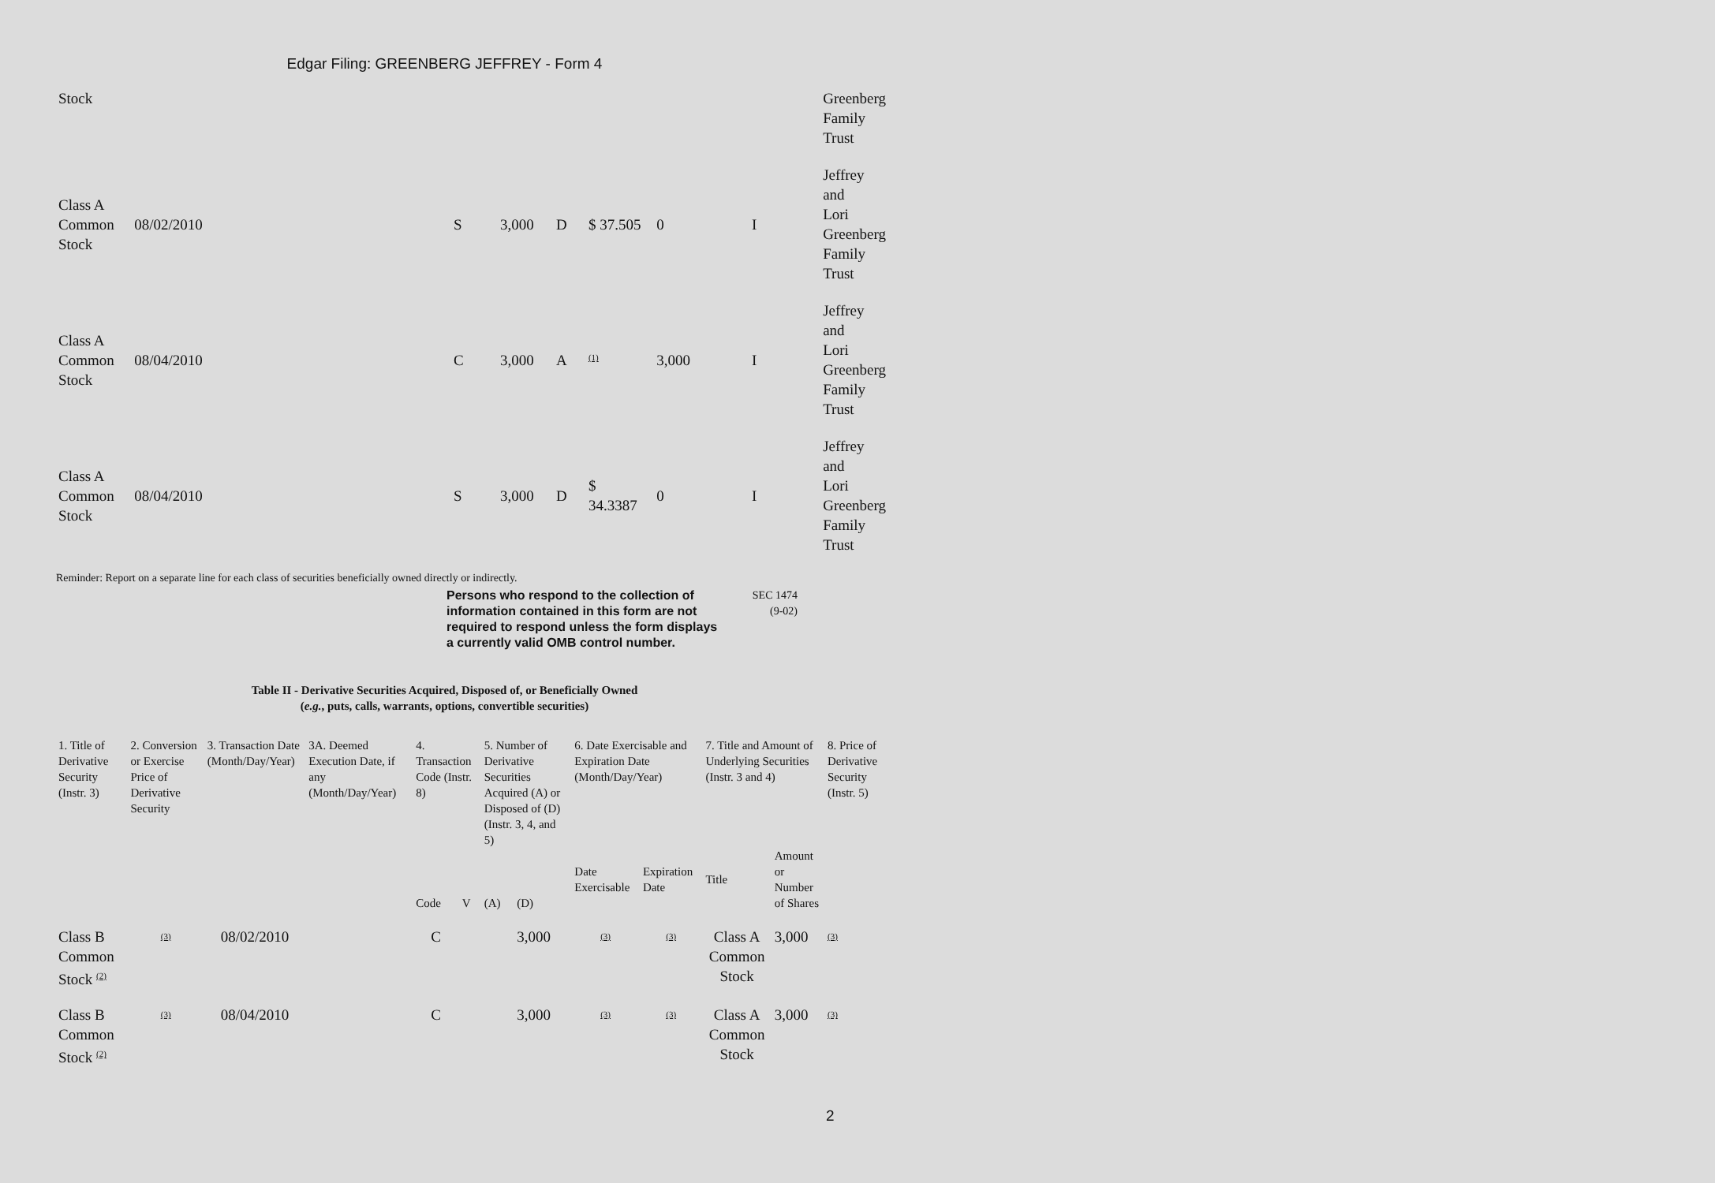Edgar Filing: GREENBERG JEFFREY - Form 4
| Stock | | | | | | | | | Greenberg Family Trust |
| Class A Common Stock | 08/02/2010 | | S | 3,000 | D | $ 37.505 | 0 | I | Jeffrey and Lori Greenberg Family Trust |
| Class A Common Stock | 08/04/2010 | | C | 3,000 | A | <sup>(1)</sup> | 3,000 | I | Jeffrey and Lori Greenberg Family Trust |
| Class A Common Stock | 08/04/2010 | | S | 3,000 | D | $ 34.3387 | 0 | I | Jeffrey and Lori Greenberg Family Trust |
Reminder: Report on a separate line for each class of securities beneficially owned directly or indirectly.
Persons who respond to the collection of information contained in this form are not required to respond unless the form displays a currently valid OMB control number. SEC 1474
(9-02)
Table II - Derivative Securities Acquired, Disposed of, or Beneficially Owned
(e.g., puts, calls, warrants, options, convertible securities)
| 1. Title of Derivative Security (Instr. 3) | 2. Conversion or Exercise Price of Derivative Security | 3. Transaction Date (Month/Day/Year) | 3A. Deemed Execution Date, if any (Month/Day/Year) | 4. Transaction Code (Instr. 8) | | 5. Number of Derivative Securities Acquired (A) or Disposed of (D) (Instr. 3, 4, and 5) | | 6. Date Exercisable and Expiration Date (Month/Day/Year) | | 7. Title and Amount of Underlying Securities (Instr. 3 and 4) | | 8. Price of Derivative Security (Instr. 5) |
| --- | --- | --- | --- | --- | --- | --- | --- | --- | --- | --- | --- | --- |
| | | | | Code | V | (A) | (D) | Date Exercisable | Expiration Date | Title | Amount or Number of Shares | |
| Class B Common Stock <sup>(2)</sup> | <sup>(3)</sup> | 08/02/2010 | | C | | | 3,000 | <sup>(3)</sup> | <sup>(3)</sup> | Class A Common Stock | 3,000 | <sup>(3)</sup> |
| Class B Common Stock <sup>(2)</sup> | <sup>(3)</sup> | 08/04/2010 | | C | | | 3,000 | <sup>(3)</sup> | <sup>(3)</sup> | Class A Common Stock | 3,000 | <sup>(3)</sup> |
2